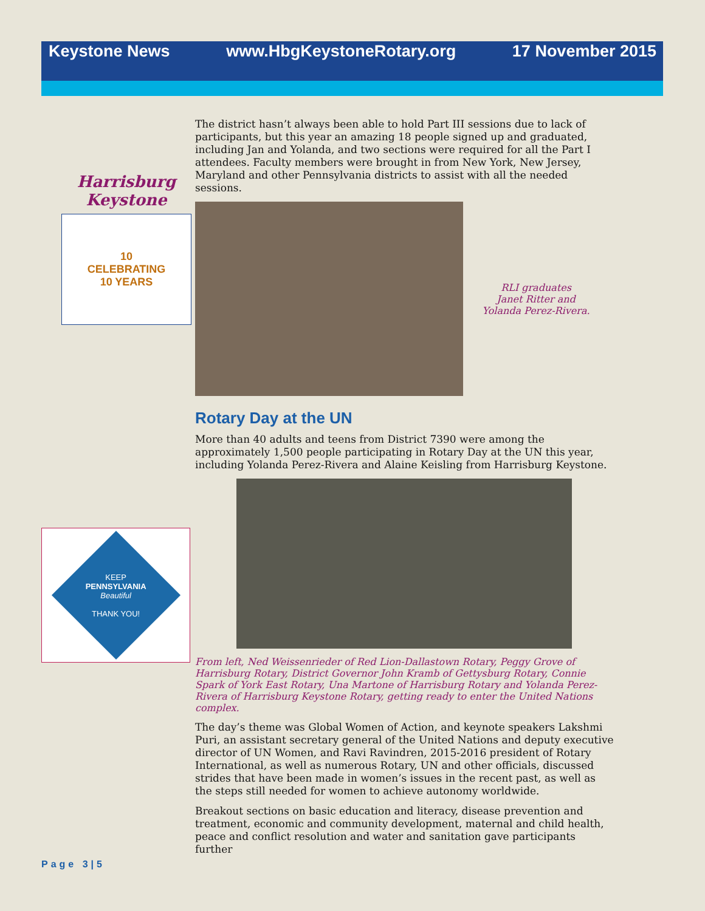Keystone News www.HbgKeystoneRotary.org 17 November 2015
Harrisburg
Keystone
10
CELEBRATING
10 YEARS
KEEP
PENNSYLVANIA
Beautiful
THANK YOU!
The district hasn’t always been able to hold Part III sessions due to lack of participants, but this year an amazing 18 people signed up and graduated, including Jan and Yolanda, and two sections were required for all the Part I attendees. Faculty members were brought in from New York, New Jersey, Maryland and other Pennsylvania districts to assist with all the needed sessions.
RLI graduates
Janet Ritter and
Yolanda Perez-Rivera.
Rotary Day at the UN
More than 40 adults and teens from District 7390 were among the approximately 1,500 people participating in Rotary Day at the UN this year, including Yolanda Perez-Rivera and Alaine Keisling from Harrisburg Keystone.
From left, Ned Weissenrieder of Red Lion-Dallastown Rotary, Peggy Grove of Harrisburg Rotary, District Governor John Kramb of Gettysburg Rotary, Connie Spark of York East Rotary, Una Martone of Harrisburg Rotary and Yolanda Perez-Rivera of Harrisburg Keystone Rotary, getting ready to enter the United Nations complex.
The day’s theme was Global Women of Action, and keynote speakers Lakshmi Puri, an assistant secretary general of the United Nations and deputy executive director of UN Women, and Ravi Ravindren, 2015-2016 president of Rotary International, as well as numerous Rotary, UN and other officials, discussed strides that have been made in women’s issues in the recent past, as well as the steps still needed for women to achieve autonomy worldwide.
Breakout sections on basic education and literacy, disease prevention and treatment, economic and community development, maternal and child health, peace and conflict resolution and water and sanitation gave participants further
Page 3|5